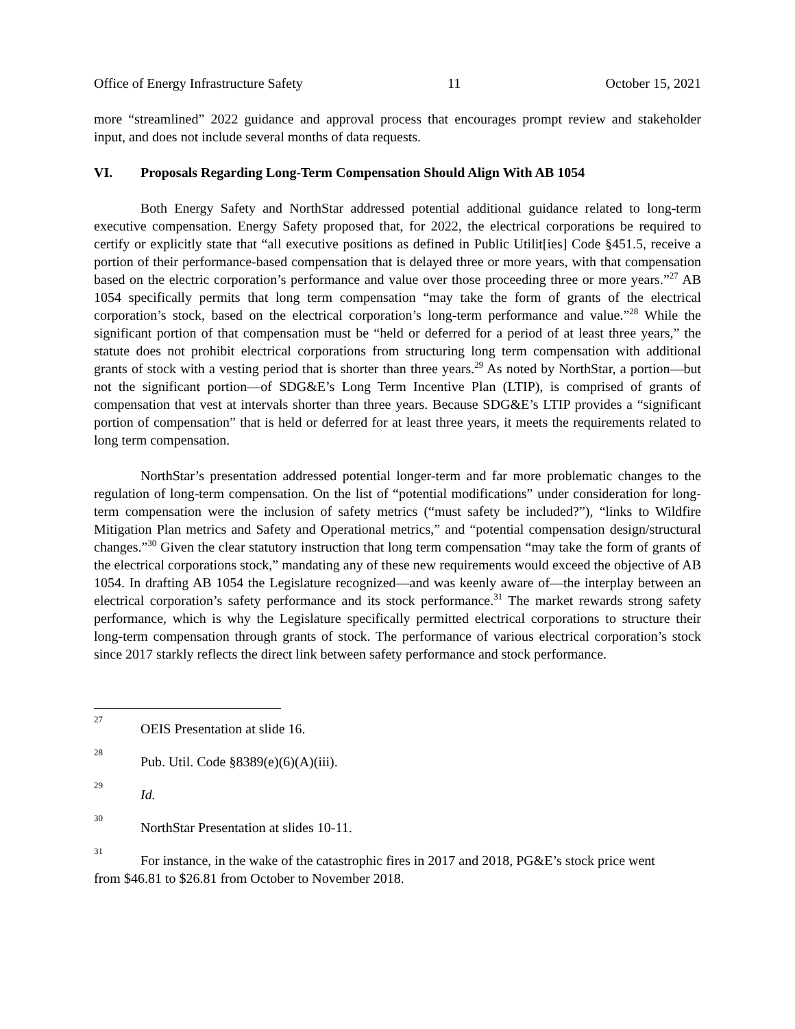Office of Energy Infrastructure Safety 11 October 15, 2021
more “streamlined” 2022 guidance and approval process that encourages prompt review and stakeholder input, and does not include several months of data requests.
VI. Proposals Regarding Long-Term Compensation Should Align With AB 1054
Both Energy Safety and NorthStar addressed potential additional guidance related to long-term executive compensation. Energy Safety proposed that, for 2022, the electrical corporations be required to certify or explicitly state that “all executive positions as defined in Public Utilit[ies] Code §451.5, receive a portion of their performance-based compensation that is delayed three or more years, with that compensation based on the electric corporation’s performance and value over those proceeding three or more years.”<sup>27</sup> AB 1054 specifically permits that long term compensation “may take the form of grants of the electrical corporation’s stock, based on the electrical corporation’s long-term performance and value.”<sup>28</sup> While the significant portion of that compensation must be “held or deferred for a period of at least three years,” the statute does not prohibit electrical corporations from structuring long term compensation with additional grants of stock with a vesting period that is shorter than three years.<sup>29</sup> As noted by NorthStar, a portion—but not the significant portion—of SDG&E’s Long Term Incentive Plan (LTIP), is comprised of grants of compensation that vest at intervals shorter than three years. Because SDG&E’s LTIP provides a “significant portion of compensation” that is held or deferred for at least three years, it meets the requirements related to long term compensation.
NorthStar’s presentation addressed potential longer-term and far more problematic changes to the regulation of long-term compensation. On the list of “potential modifications” under consideration for long-term compensation were the inclusion of safety metrics (“must safety be included?”), “links to Wildfire Mitigation Plan metrics and Safety and Operational metrics,” and “potential compensation design/structural changes.”<sup>30</sup> Given the clear statutory instruction that long term compensation “may take the form of grants of the electrical corporations stock,” mandating any of these new requirements would exceed the objective of AB 1054. In drafting AB 1054 the Legislature recognized—and was keenly aware of—the interplay between an electrical corporation’s safety performance and its stock performance.<sup>31</sup> The market rewards strong safety performance, which is why the Legislature specifically permitted electrical corporations to structure their long-term compensation through grants of stock. The performance of various electrical corporation’s stock since 2017 starkly reflects the direct link between safety performance and stock performance.
<sup>27</sup> OEIS Presentation at slide 16.
<sup>28</sup> Pub. Util. Code §8389(e)(6)(A)(iii).
<sup>29</sup> Id.
<sup>30</sup> NorthStar Presentation at slides 10-11.
<sup>31</sup> For instance, in the wake of the catastrophic fires in 2017 and 2018, PG&E’s stock price went
from $46.81 to $26.81 from October to November 2018.